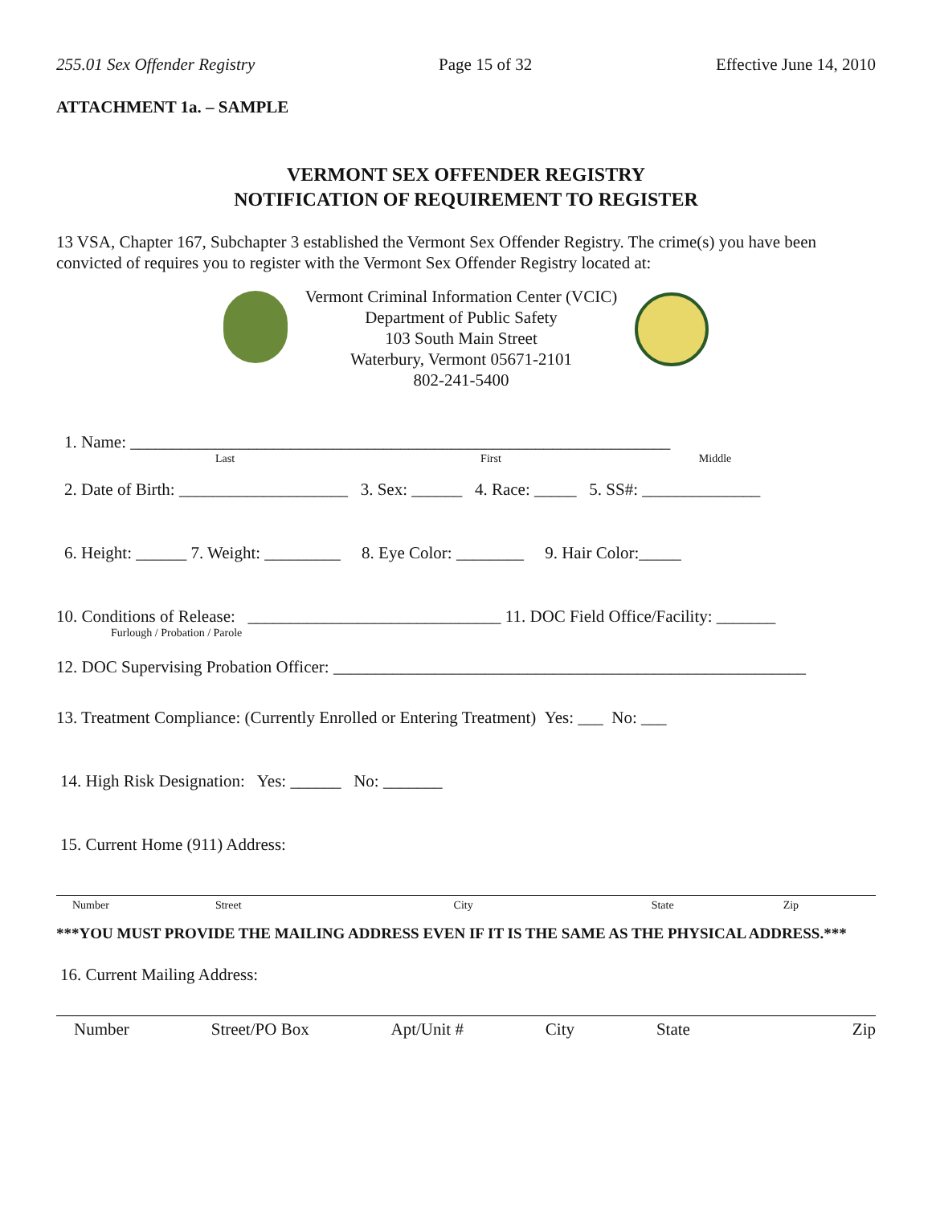255.01 Sex Offender Registry Page 15 of 32 Effective June 14, 2010
ATTACHMENT 1a. – SAMPLE
VERMONT SEX OFFENDER REGISTRY
NOTIFICATION OF REQUIREMENT TO REGISTER
13 VSA, Chapter 167, Subchapter 3 established the Vermont Sex Offender Registry. The crime(s) you have been convicted of requires you to register with the Vermont Sex Offender Registry located at:
Vermont Criminal Information Center (VCIC)
Department of Public Safety
103 South Main Street
Waterbury, Vermont 05671-2101
802-241-5400
1. Name: ________________________________________________________________
Last First Middle
2. Date of Birth: ____________________ 3. Sex: ______ 4. Race: _____ 5. SS#: ______________
6. Height: ______ 7. Weight: _________ 8. Eye Color: ________ 9. Hair Color:_____
10. Conditions of Release: ______________________________ 11. DOC Field Office/Facility: _______
Furlough / Probation / Parole
12. DOC Supervising Probation Officer: ________________________________________________________
13. Treatment Compliance: (Currently Enrolled or Entering Treatment) Yes: ___ No: ___
14. High Risk Designation: Yes: ______ No: _______
15. Current Home (911) Address:
Number Street City State Zip
***YOU MUST PROVIDE THE MAILING ADDRESS EVEN IF IT IS THE SAME AS THE PHYSICAL ADDRESS.***
16. Current Mailing Address:
Number Street/PO Box Apt/Unit # City State Zip